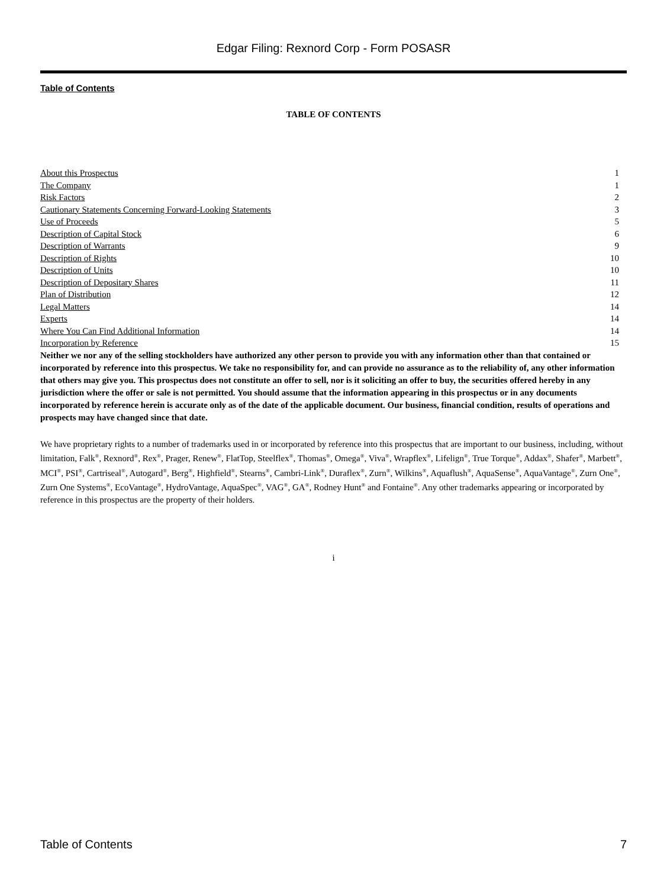Edgar Filing: Rexnord Corp - Form POSASR
Table of Contents
TABLE OF CONTENTS
| About this Prospectus | 1 |
| The Company | 1 |
| Risk Factors | 2 |
| Cautionary Statements Concerning Forward-Looking Statements | 3 |
| Use of Proceeds | 5 |
| Description of Capital Stock | 6 |
| Description of Warrants | 9 |
| Description of Rights | 10 |
| Description of Units | 10 |
| Description of Depositary Shares | 11 |
| Plan of Distribution | 12 |
| Legal Matters | 14 |
| Experts | 14 |
| Where You Can Find Additional Information | 14 |
| Incorporation by Reference | 15 |
Neither we nor any of the selling stockholders have authorized any other person to provide you with any information other than that contained or incorporated by reference into this prospectus. We take no responsibility for, and can provide no assurance as to the reliability of, any other information that others may give you. This prospectus does not constitute an offer to sell, nor is it soliciting an offer to buy, the securities offered hereby in any jurisdiction where the offer or sale is not permitted. You should assume that the information appearing in this prospectus or in any documents incorporated by reference herein is accurate only as of the date of the applicable document. Our business, financial condition, results of operations and prospects may have changed since that date.
We have proprietary rights to a number of trademarks used in or incorporated by reference into this prospectus that are important to our business, including, without limitation, Falk<sup>®</sup>, Rexnord<sup>®</sup>, Rex<sup>®</sup>, Prager, Renew<sup>®</sup>, FlatTop, Steelflex<sup>®</sup>, Thomas<sup>®</sup>, Omega<sup>®</sup>, Viva<sup>®</sup>, Wrapflex<sup>®</sup>, Lifelign<sup>®</sup>, True Torque<sup>®</sup>, Addax<sup>®</sup>, Shafer<sup>®</sup>, Marbett<sup>®</sup>, MCI<sup>®</sup>, PSI<sup>®</sup>, Cartriseal<sup>®</sup>, Autogard<sup>®</sup>, Berg<sup>®</sup>, Highfield<sup>®</sup>, Stearns<sup>®</sup>, Cambri-Link<sup>®</sup>, Duraflex<sup>®</sup>, Zurn<sup>®</sup>, Wilkins<sup>®</sup>, Aquaflush<sup>®</sup>, AquaSense<sup>®</sup>, AquaVantage<sup>®</sup>, Zurn One<sup>®</sup>, Zurn One Systems<sup>®</sup>, EcoVantage<sup>®</sup>, HydroVantage, AquaSpec<sup>®</sup>, VAG<sup>®</sup>, GA<sup>®</sup>, Rodney Hunt<sup>®</sup> and Fontaine<sup>®</sup>. Any other trademarks appearing or incorporated by reference in this prospectus are the property of their holders.
i
Table of Contents 7